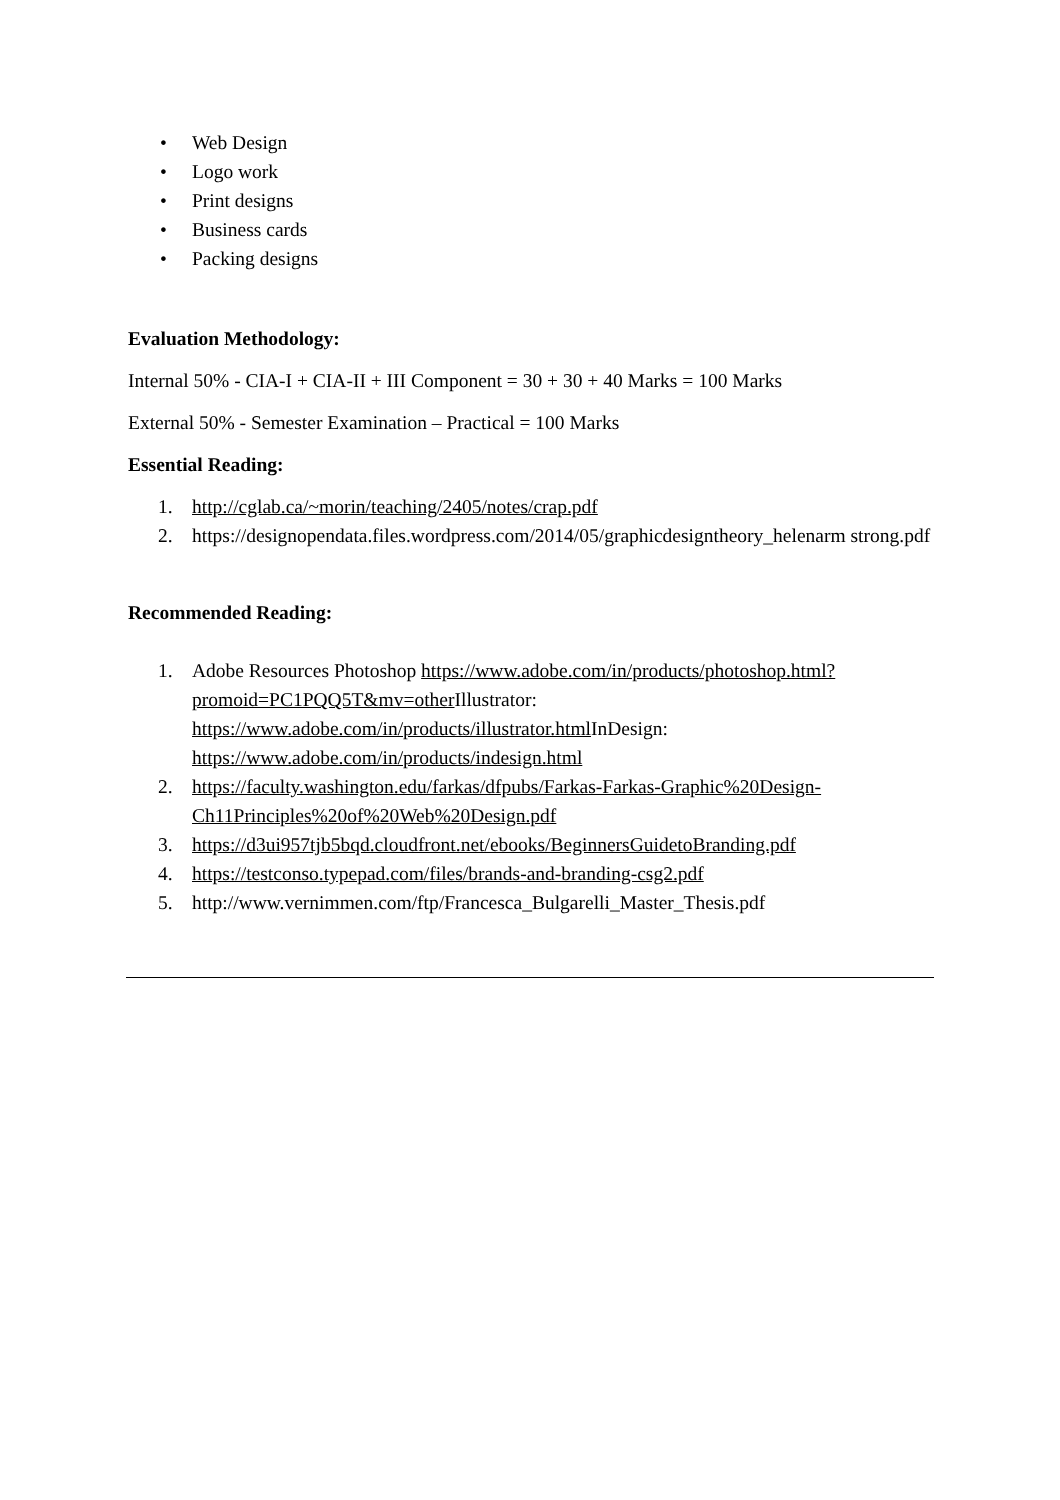• Web Design
• Logo work
• Print designs
• Business cards
• Packing designs
Evaluation Methodology:
Internal 50% - CIA-I + CIA-II + III Component = 30 + 30 + 40 Marks = 100 Marks
External 50% - Semester Examination – Practical = 100 Marks
Essential Reading:
1. http://cglab.ca/~morin/teaching/2405/notes/crap.pdf
2. https://designopendata.files.wordpress.com/2014/05/graphicdesigntheory_helenarm strong.pdf
Recommended Reading:
1. Adobe Resources Photoshop https://www.adobe.com/in/products/photoshop.html?promoid=PC1PQQ5T&mv=other Illustrator: https://www.adobe.com/in/products/illustrator.html InDesign: https://www.adobe.com/in/products/indesign.html
2. https://faculty.washington.edu/farkas/dfpubs/Farkas-Farkas-Graphic%20Design-Ch11Principles%20of%20Web%20Design.pdf
3. https://d3ui957tjb5bqd.cloudfront.net/ebooks/BeginnersGuidetoBranding.pdf
4. https://testconso.typepad.com/files/brands-and-branding-csg2.pdf
5. http://www.vernimmen.com/ftp/Francesca_Bulgarelli_Master_Thesis.pdf